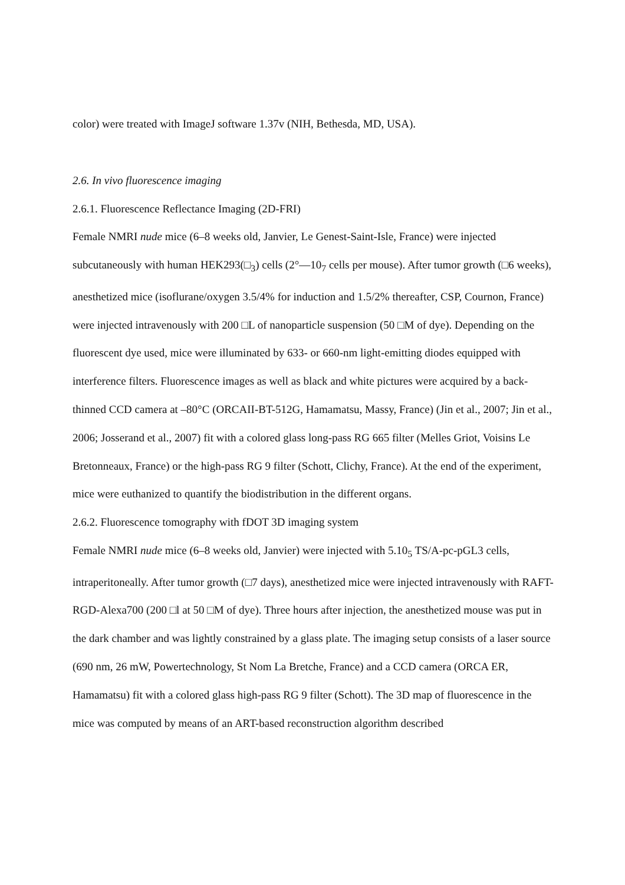color) were treated with ImageJ software 1.37v (NIH, Bethesda, MD, USA).
2.6. In vivo fluorescence imaging
2.6.1. Fluorescence Reflectance Imaging (2D-FRI)
Female NMRI nude mice (6–8 weeks old, Janvier, Le Genest-Saint-Isle, France) were injected subcutaneously with human HEK293(□<sub>3</sub>) cells (2°—10<sub>7</sub> cells per mouse). After tumor growth (□6 weeks), anesthetized mice (isoflurane/oxygen 3.5/4% for induction and 1.5/2% thereafter, CSP, Cournon, France) were injected intravenously with 200 □L of nanoparticle suspension (50 □M of dye). Depending on the fluorescent dye used, mice were illuminated by 633- or 660-nm light-emitting diodes equipped with interference filters. Fluorescence images as well as black and white pictures were acquired by a back-thinned CCD camera at –80°C (ORCAII-BT-512G, Hamamatsu, Massy, France) (Jin et al., 2007; Jin et al., 2006; Josserand et al., 2007) fit with a colored glass long-pass RG 665 filter (Melles Griot, Voisins Le Bretonneaux, France) or the high-pass RG 9 filter (Schott, Clichy, France). At the end of the experiment, mice were euthanized to quantify the biodistribution in the different organs.
2.6.2. Fluorescence tomography with fDOT 3D imaging system
Female NMRI nude mice (6–8 weeks old, Janvier) were injected with 5.10<sub>5</sub> TS/A-pc-pGL3 cells, intraperitoneally. After tumor growth (□7 days), anesthetized mice were injected intravenously with RAFT-RGD-Alexa700 (200 □l at 50 □M of dye). Three hours after injection, the anesthetized mouse was put in the dark chamber and was lightly constrained by a glass plate. The imaging setup consists of a laser source (690 nm, 26 mW, Powertechnology, St Nom La Bretche, France) and a CCD camera (ORCA ER, Hamamatsu) fit with a colored glass high-pass RG 9 filter (Schott). The 3D map of fluorescence in the mice was computed by means of an ART-based reconstruction algorithm described